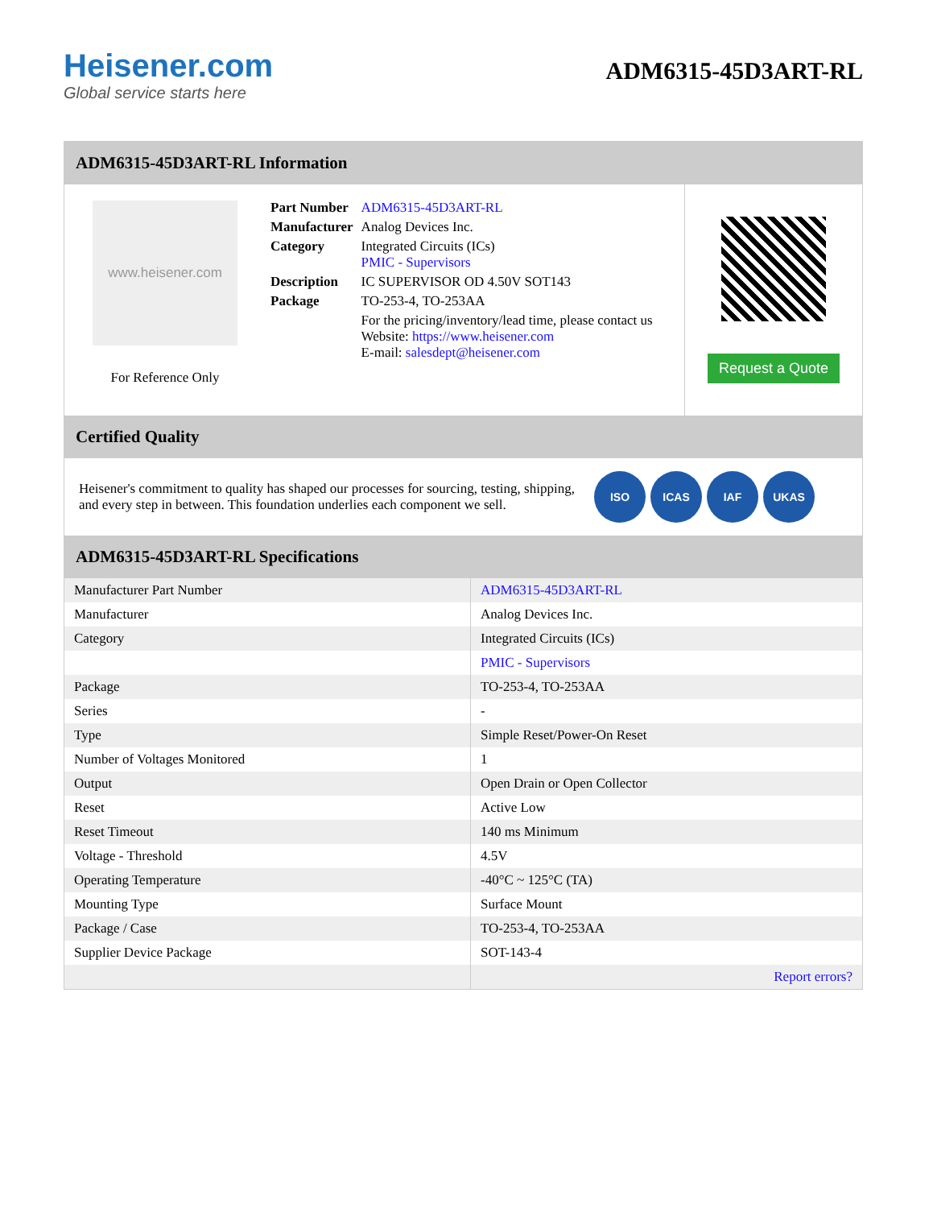Heisener.com
Global service starts here
ADM6315-45D3ART-RL
ADM6315-45D3ART-RL Information
www.heisener.com
For Reference Only
| Part Number | ADM6315-45D3ART-RL |
| Manufacturer | Analog Devices Inc. |
| Category | Integrated Circuits (ICs) PMIC - Supervisors |
| Description | IC SUPERVISOR OD 4.50V SOT143 |
| Package | TO-253-4, TO-253AA |
| | For the pricing/inventory/lead time, please contact us Website: https://www.heisener.com E-mail: salesdept@heisener.com |
Request a Quote
Certified Quality
Heisener's commitment to quality has shaped our processes for sourcing, testing, shipping, and every step in between. This foundation underlies each component we sell.
ISO ICAS IAF UKAS
ADM6315-45D3ART-RL Specifications
| Manufacturer Part Number | ADM6315-45D3ART-RL |
| Manufacturer | Analog Devices Inc. |
| Category | Integrated Circuits (ICs) |
| | PMIC - Supervisors |
| Package | TO-253-4, TO-253AA |
| Series | - |
| Type | Simple Reset/Power-On Reset |
| Number of Voltages Monitored | 1 |
| Output | Open Drain or Open Collector |
| Reset | Active Low |
| Reset Timeout | 140 ms Minimum |
| Voltage - Threshold | 4.5V |
| Operating Temperature | -40°C ~ 125°C (TA) |
| Mounting Type | Surface Mount |
| Package / Case | TO-253-4, TO-253AA |
| Supplier Device Package | SOT-143-4 |
| | Report errors? |